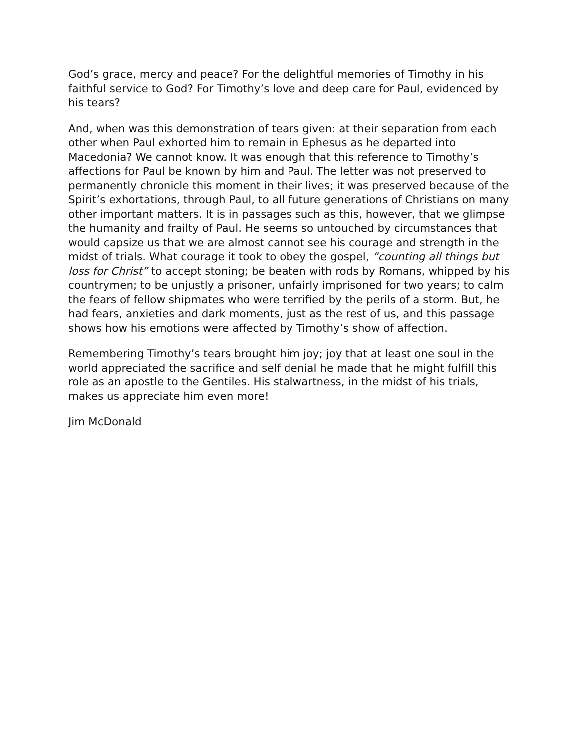God’s grace, mercy and peace? For the delightful memories of Timothy in his faithful service to God? For Timothy’s love and deep care for Paul, evidenced by his tears?
And, when was this demonstration of tears given: at their separation from each other when Paul exhorted him to remain in Ephesus as he departed into Macedonia? We cannot know. It was enough that this reference to Timothy’s affections for Paul be known by him and Paul. The letter was not preserved to permanently chronicle this moment in their lives; it was preserved because of the Spirit’s exhortations, through Paul, to all future generations of Christians on many other important matters. It is in passages such as this, however, that we glimpse the humanity and frailty of Paul. He seems so untouched by circumstances that would capsize us that we are almost cannot see his courage and strength in the midst of trials. What courage it took to obey the gospel, “counting all things but loss for Christ” to accept stoning; be beaten with rods by Romans, whipped by his countrymen; to be unjustly a prisoner, unfairly imprisoned for two years; to calm the fears of fellow shipmates who were terrified by the perils of a storm. But, he had fears, anxieties and dark moments, just as the rest of us, and this passage shows how his emotions were affected by Timothy’s show of affection.
Remembering Timothy’s tears brought him joy; joy that at least one soul in the world appreciated the sacrifice and self denial he made that he might fulfill this role as an apostle to the Gentiles. His stalwartness, in the midst of his trials, makes us appreciate him even more!
Jim McDonald